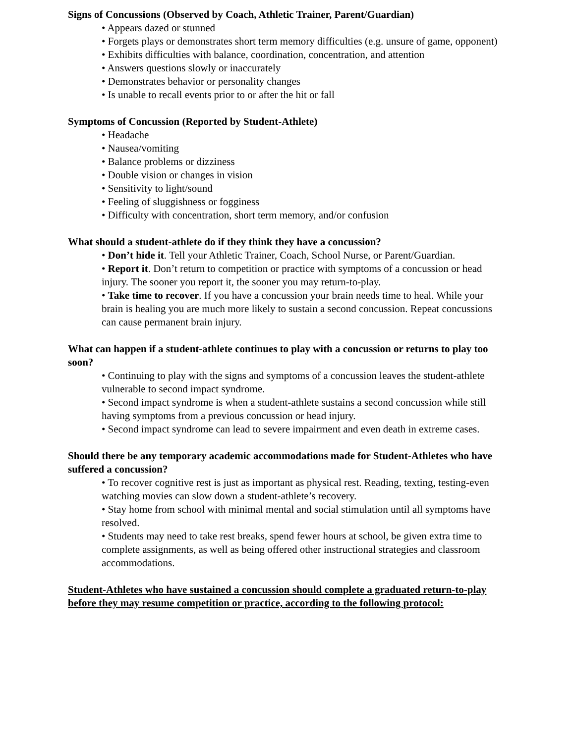Signs of Concussions (Observed by Coach, Athletic Trainer, Parent/Guardian)
• Appears dazed or stunned
• Forgets plays or demonstrates short term memory difficulties (e.g. unsure of game, opponent)
• Exhibits difficulties with balance, coordination, concentration, and attention
• Answers questions slowly or inaccurately
• Demonstrates behavior or personality changes
• Is unable to recall events prior to or after the hit or fall
Symptoms of Concussion (Reported by Student-Athlete)
• Headache
• Nausea/vomiting
• Balance problems or dizziness
• Double vision or changes in vision
• Sensitivity to light/sound
• Feeling of sluggishness or fogginess
• Difficulty with concentration, short term memory, and/or confusion
What should a student-athlete do if they think they have a concussion?
• Don’t hide it. Tell your Athletic Trainer, Coach, School Nurse, or Parent/Guardian.
• Report it. Don’t return to competition or practice with symptoms of a concussion or head injury. The sooner you report it, the sooner you may return-to-play.
• Take time to recover. If you have a concussion your brain needs time to heal. While your brain is healing you are much more likely to sustain a second concussion. Repeat concussions can cause permanent brain injury.
What can happen if a student-athlete continues to play with a concussion or returns to play too soon?
• Continuing to play with the signs and symptoms of a concussion leaves the student-athlete vulnerable to second impact syndrome.
• Second impact syndrome is when a student-athlete sustains a second concussion while still having symptoms from a previous concussion or head injury.
• Second impact syndrome can lead to severe impairment and even death in extreme cases.
Should there be any temporary academic accommodations made for Student-Athletes who have suffered a concussion?
• To recover cognitive rest is just as important as physical rest. Reading, texting, testing-even watching movies can slow down a student-athlete’s recovery.
• Stay home from school with minimal mental and social stimulation until all symptoms have resolved.
• Students may need to take rest breaks, spend fewer hours at school, be given extra time to complete assignments, as well as being offered other instructional strategies and classroom accommodations.
Student-Athletes who have sustained a concussion should complete a graduated return-to-play before they may resume competition or practice, according to the following protocol: